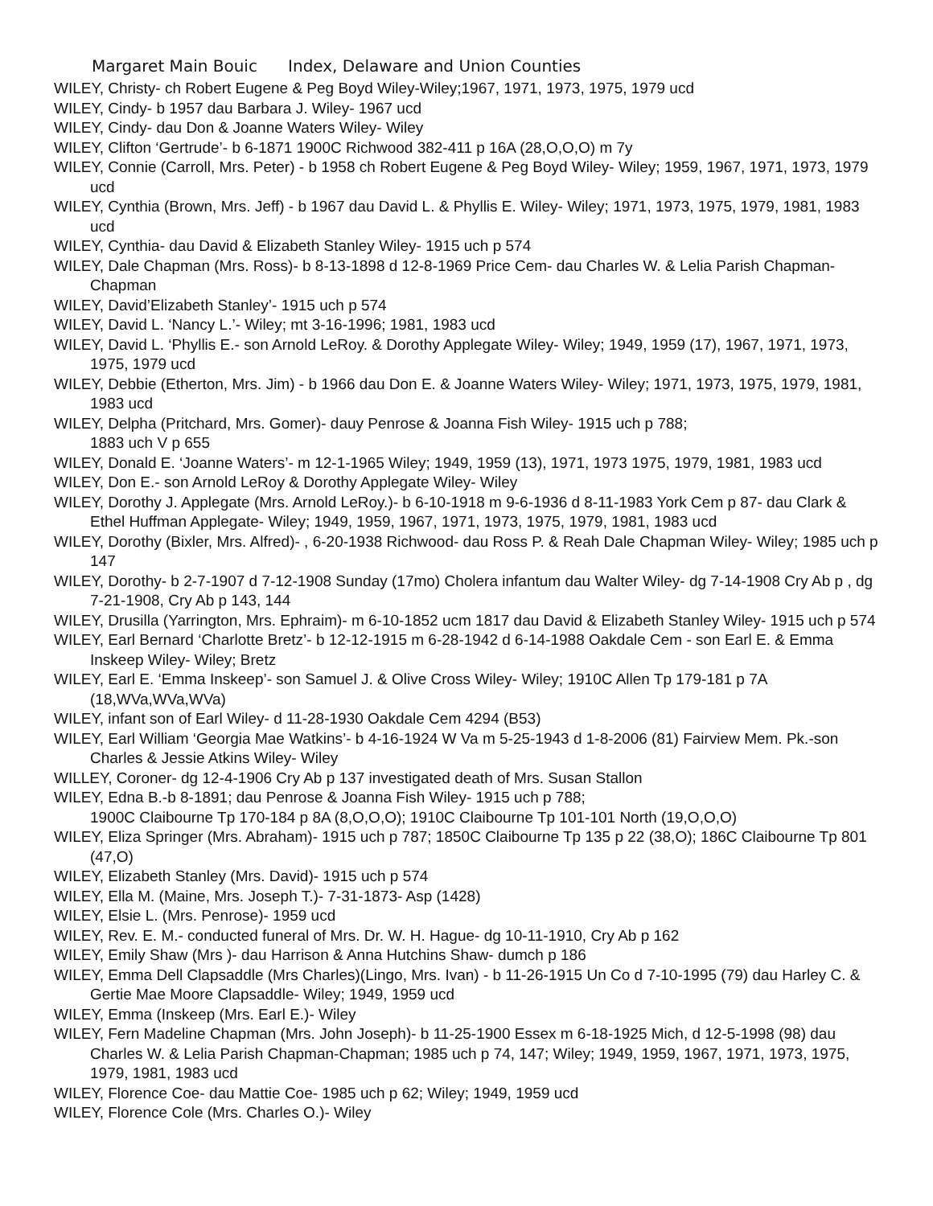Margaret Main Bouic Index, Delaware and Union Counties
WILEY, Christy- ch Robert Eugene & Peg Boyd Wiley-Wiley;1967, 1971, 1973, 1975, 1979 ucd
WILEY, Cindy- b 1957 dau Barbara J. Wiley- 1967 ucd
WILEY, Cindy- dau Don & Joanne Waters Wiley- Wiley
WILEY, Clifton ‘Gertrude’- b 6-1871 1900C Richwood 382-411 p 16A (28,O,O,O) m 7y
WILEY, Connie (Carroll, Mrs. Peter) - b 1958 ch Robert Eugene & Peg Boyd Wiley- Wiley; 1959, 1967, 1971, 1973, 1979 ucd
WILEY, Cynthia (Brown, Mrs. Jeff) - b 1967 dau David L. & Phyllis E. Wiley- Wiley; 1971, 1973, 1975, 1979, 1981, 1983 ucd
WILEY, Cynthia- dau David & Elizabeth Stanley Wiley- 1915 uch p 574
WILEY, Dale Chapman (Mrs. Ross)- b 8-13-1898 d 12-8-1969 Price Cem- dau Charles W. & Lelia Parish Chapman- Chapman
WILEY, David’Elizabeth Stanley’- 1915 uch p 574
WILEY, David L. ‘Nancy L.’- Wiley; mt 3-16-1996; 1981, 1983 ucd
WILEY, David L. ‘Phyllis E.- son Arnold LeRoy. & Dorothy Applegate Wiley- Wiley; 1949, 1959 (17), 1967, 1971, 1973, 1975, 1979 ucd
WILEY, Debbie (Etherton, Mrs. Jim) - b 1966 dau Don E. & Joanne Waters Wiley- Wiley; 1971, 1973, 1975, 1979, 1981, 1983 ucd
WILEY, Delpha (Pritchard, Mrs. Gomer)- dauy Penrose & Joanna Fish Wiley- 1915 uch p 788;
1883 uch V p 655
WILEY, Donald E. ‘Joanne Waters’- m 12-1-1965 Wiley; 1949, 1959 (13), 1971, 1973 1975, 1979, 1981, 1983 ucd
WILEY, Don E.- son Arnold LeRoy & Dorothy Applegate Wiley- Wiley
WILEY, Dorothy J. Applegate (Mrs. Arnold LeRoy.)- b 6-10-1918 m 9-6-1936 d 8-11-1983 York Cem p 87- dau Clark & Ethel Huffman Applegate- Wiley; 1949, 1959, 1967, 1971, 1973, 1975, 1979, 1981, 1983 ucd
WILEY, Dorothy (Bixler, Mrs. Alfred)- , 6-20-1938 Richwood- dau Ross P. & Reah Dale Chapman Wiley- Wiley; 1985 uch p 147
WILEY, Dorothy- b 2-7-1907 d 7-12-1908 Sunday (17mo) Cholera infantum dau Walter Wiley- dg 7-14-1908 Cry Ab p , dg 7-21-1908, Cry Ab p 143, 144
WILEY, Drusilla (Yarrington, Mrs. Ephraim)- m 6-10-1852 ucm 1817 dau David & Elizabeth Stanley Wiley- 1915 uch p 574
WILEY, Earl Bernard ‘Charlotte Bretz’- b 12-12-1915 m 6-28-1942 d 6-14-1988 Oakdale Cem - son Earl E. & Emma Inskeep Wiley- Wiley; Bretz
WILEY, Earl E. ‘Emma Inskeep’- son Samuel J. & Olive Cross Wiley- Wiley; 1910C Allen Tp 179-181 p 7A (18,WVa,WVa,WVa)
WILEY, infant son of Earl Wiley- d 11-28-1930 Oakdale Cem 4294 (B53)
WILEY, Earl William ‘Georgia Mae Watkins’- b 4-16-1924 W Va m 5-25-1943 d 1-8-2006 (81) Fairview Mem. Pk.-son Charles & Jessie Atkins Wiley- Wiley
WILLEY, Coroner- dg 12-4-1906 Cry Ab p 137 investigated death of Mrs. Susan Stallon
WILEY, Edna B.-b 8-1891; dau Penrose & Joanna Fish Wiley- 1915 uch p 788;
1900C Claibourne Tp 170-184 p 8A (8,O,O,O); 1910C Claibourne Tp 101-101 North (19,O,O,O)
WILEY, Eliza Springer (Mrs. Abraham)- 1915 uch p 787; 1850C Claibourne Tp 135 p 22 (38,O); 186C Claibourne Tp 801 (47,O)
WILEY, Elizabeth Stanley (Mrs. David)- 1915 uch p 574
WILEY, Ella M. (Maine, Mrs. Joseph T.)- 7-31-1873- Asp (1428)
WILEY, Elsie L. (Mrs. Penrose)- 1959 ucd
WILEY, Rev. E. M.- conducted funeral of Mrs. Dr. W. H. Hague- dg 10-11-1910, Cry Ab p 162
WILEY, Emily Shaw (Mrs )- dau Harrison & Anna Hutchins Shaw- dumch p 186
WILEY, Emma Dell Clapsaddle (Mrs Charles)(Lingo, Mrs. Ivan) - b 11-26-1915 Un Co d 7-10-1995 (79) dau Harley C. & Gertie Mae Moore Clapsaddle- Wiley; 1949, 1959 ucd
WILEY, Emma (Inskeep (Mrs. Earl E.)- Wiley
WILEY, Fern Madeline Chapman (Mrs. John Joseph)- b 11-25-1900 Essex m 6-18-1925 Mich, d 12-5-1998 (98) dau Charles W. & Lelia Parish Chapman-Chapman; 1985 uch p 74, 147; Wiley; 1949, 1959, 1967, 1971, 1973, 1975, 1979, 1981, 1983 ucd
WILEY, Florence Coe- dau Mattie Coe- 1985 uch p 62; Wiley; 1949, 1959 ucd
WILEY, Florence Cole (Mrs. Charles O.)- Wiley